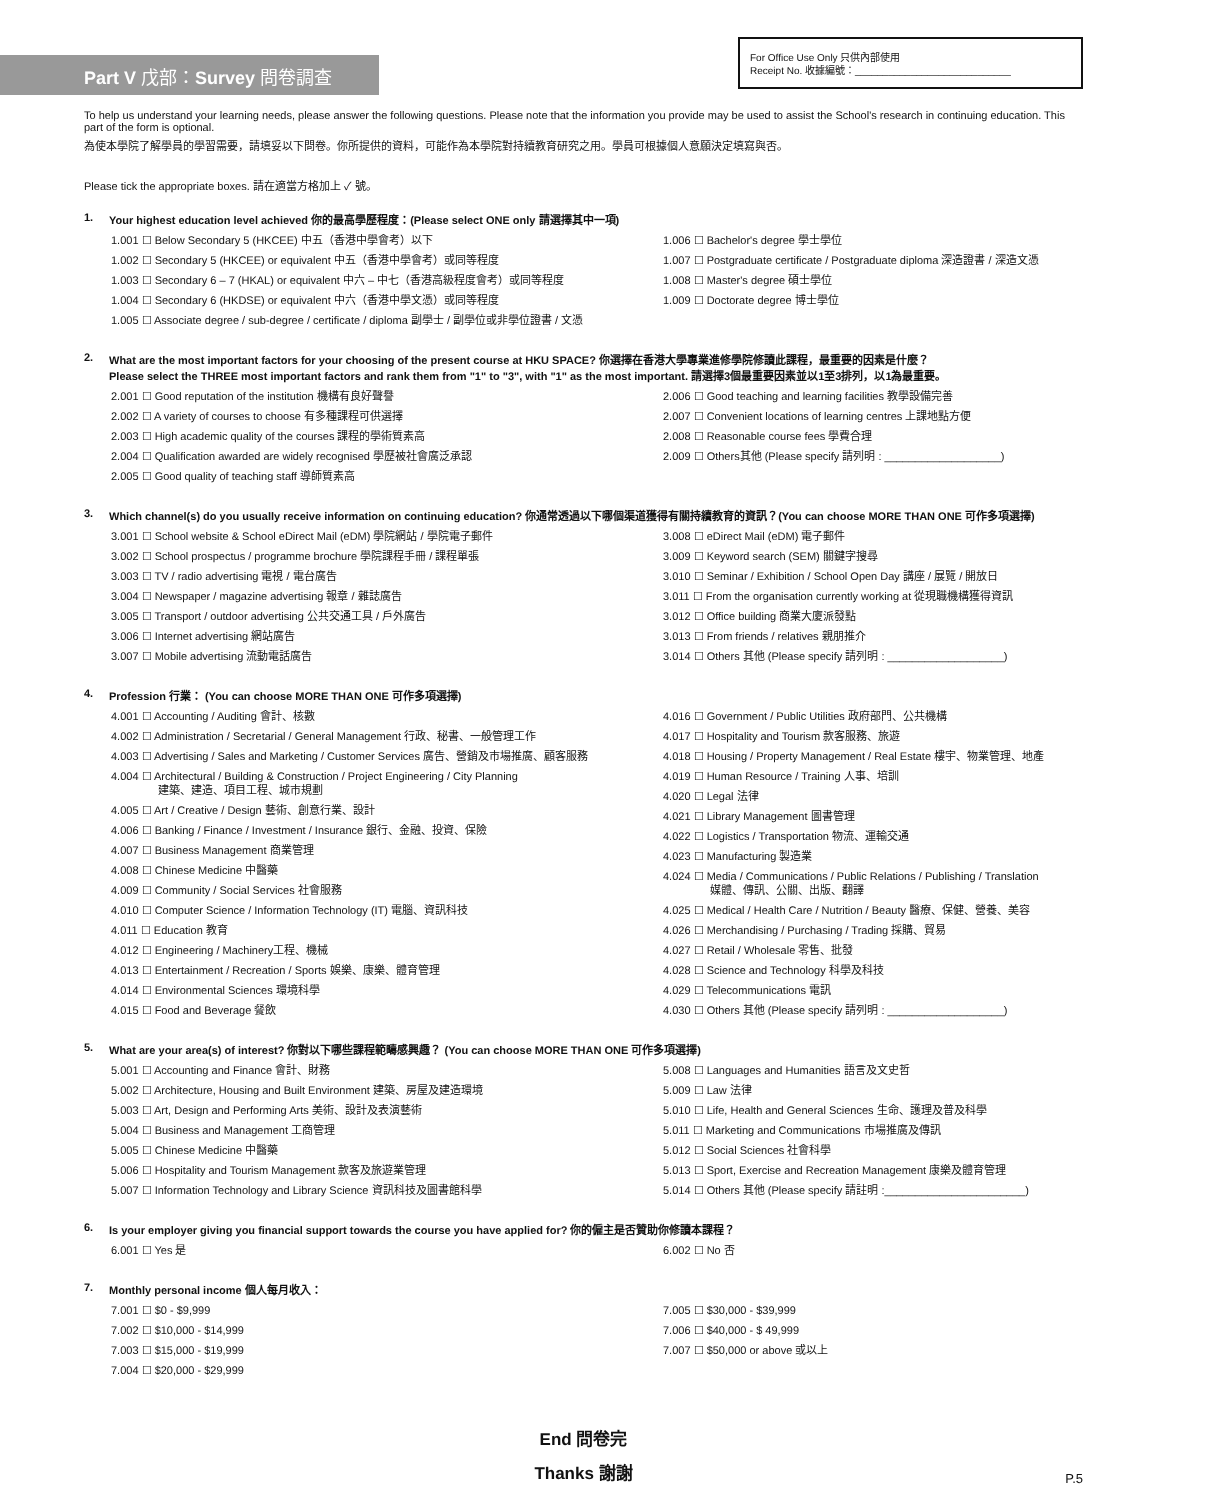Part V 戊部：Survey 問卷調查
For Office Use Only 只供內部使用
Receipt No. 收據編號：____________________________
To help us understand your learning needs, please answer the following questions. Please note that the information you provide may be used to assist the School's research in continuing education. This part of the form is optional.
為使本學院了解學員的學習需要，請填妥以下問卷。你所提供的資料，可能作為本學院對持續教育研究之用。學員可根據個人意願決定填寫與否。
Please tick the appropriate boxes. 請在適當方格加上 ✓ 號。
1. Your highest education level achieved 你的最高學歷程度：(Please select ONE only 請選擇其中一項)
1.001 ☐ Below Secondary 5 (HKCEE) 中五（香港中學會考）以下
1.002 ☐ Secondary 5 (HKCEE) or equivalent 中五（香港中學會考）或同等程度
1.003 ☐ Secondary 6 – 7 (HKAL) or equivalent 中六 – 中七（香港高級程度會考）或同等程度
1.004 ☐ Secondary 6 (HKDSE) or equivalent 中六（香港中學文憑）或同等程度
1.005 ☐ Associate degree / sub-degree / certificate / diploma 副學士 / 副學位或非學位證書 / 文憑
1.006 ☐ Bachelor's degree 學士學位
1.007 ☐ Postgraduate certificate / Postgraduate diploma 深造證書 / 深造文憑
1.008 ☐ Master's degree 碩士學位
1.009 ☐ Doctorate degree 博士學位
2. What are the most important factors for your choosing of the present course at HKU SPACE? 你選擇在香港大學專業進修學院修讀此課程，最重要的因素是什麼？
Please select the THREE most important factors and rank them from "1" to "3", with "1" as the most important. 請選擇3個最重要因素並以1至3排列，以1為最重要。
2.001 ☐ Good reputation of the institution 機構有良好聲譽
2.002 ☐ A variety of courses to choose 有多種課程可供選擇
2.003 ☐ High academic quality of the courses 課程的學術質素高
2.004 ☐ Qualification awarded are widely recognised 學歷被社會廣泛承認
2.005 ☐ Good quality of teaching staff 導師質素高
2.006 ☐ Good teaching and learning facilities 教學設備完善
2.007 ☐ Convenient locations of learning centres 上課地點方便
2.008 ☐ Reasonable course fees 學費合理
2.009 ☐ Others其他 (Please specify 請列明 : ___________________)
3. Which channel(s) do you usually receive information on continuing education? 你通常透過以下哪個渠道獲得有關持續教育的資訊？(You can choose MORE THAN ONE 可作多項選擇)
3.001 ☐ School website & School eDirect Mail (eDM) 學院網站 / 學院電子郵件
3.002 ☐ School prospectus / programme brochure 學院課程手冊 / 課程單張
3.003 ☐ TV / radio advertising 電視 / 電台廣告
3.004 ☐ Newspaper / magazine advertising 報章 / 雜誌廣告
3.005 ☐ Transport / outdoor advertising 公共交通工具 / 戶外廣告
3.006 ☐ Internet advertising 網站廣告
3.007 ☐ Mobile advertising 流動電話廣告
3.008 ☐ eDirect Mail (eDM) 電子郵件
3.009 ☐ Keyword search (SEM) 關鍵字搜尋
3.010 ☐ Seminar / Exhibition / School Open Day 講座 / 展覽 / 開放日
3.011 ☐ From the organisation currently working at 從現職機構獲得資訊
3.012 ☐ Office building 商業大廈派發點
3.013 ☐ From friends / relatives 親朋推介
3.014 ☐ Others 其他 (Please specify 請列明 : ___________________)
4. Profession 行業： (You can choose MORE THAN ONE 可作多項選擇)
4.001 ☐ Accounting / Auditing 會計、核數
4.002 ☐ Administration / Secretarial / General Management 行政、秘書、一般管理工作
4.003 ☐ Advertising / Sales and Marketing / Customer Services 廣告、營銷及市場推廣、顧客服務
4.004 ☐ Architectural / Building & Construction / Project Engineering / City Planning
     建築、建造、項目工程、城市規劃
4.005 ☐ Art / Creative / Design 藝術、創意行業、設計
4.006 ☐ Banking / Finance / Investment / Insurance 銀行、金融、投資、保險
4.007 ☐ Business Management 商業管理
4.008 ☐ Chinese Medicine 中醫藥
4.009 ☐ Community / Social Services 社會服務
4.010 ☐ Computer Science / Information Technology (IT) 電腦、資訊科技
4.011 ☐ Education 教育
4.012 ☐ Engineering / Machinery工程、機械
4.013 ☐ Entertainment / Recreation / Sports 娛樂、康樂、體育管理
4.014 ☐ Environmental Sciences 環境科學
4.015 ☐ Food and Beverage 餐飲
4.016 ☐ Government / Public Utilities 政府部門、公共機構
4.017 ☐ Hospitality and Tourism 款客服務、旅遊
4.018 ☐ Housing / Property Management / Real Estate 樓宇、物業管理、地產
4.019 ☐ Human Resource / Training 人事、培訓
4.020 ☐ Legal 法律
4.021 ☐ Library Management 圖書管理
4.022 ☐ Logistics / Transportation 物流、運輸交通
4.023 ☐ Manufacturing 製造業
4.024 ☐ Media / Communications / Public Relations / Publishing / Translation
     媒體、傳訊、公關、出版、翻譯
4.025 ☐ Medical / Health Care / Nutrition / Beauty 醫療、保健、營養、美容
4.026 ☐ Merchandising / Purchasing / Trading 採購、貿易
4.027 ☐ Retail / Wholesale 零售、批發
4.028 ☐ Science and Technology 科學及科技
4.029 ☐ Telecommunications 電訊
4.030 ☐ Others 其他 (Please specify 請列明 : ___________________)
5. What are your area(s) of interest? 你對以下哪些課程範疇感興趣？ (You can choose MORE THAN ONE 可作多項選擇)
5.001 ☐ Accounting and Finance 會計、財務
5.002 ☐ Architecture, Housing and Built Environment 建築、房屋及建造環境
5.003 ☐ Art, Design and Performing Arts 美術、設計及表演藝術
5.004 ☐ Business and Management 工商管理
5.005 ☐ Chinese Medicine 中醫藥
5.006 ☐ Hospitality and Tourism Management 款客及旅遊業管理
5.007 ☐ Information Technology and Library Science 資訊科技及圖書館科學
5.008 ☐ Languages and Humanities 語言及文史哲
5.009 ☐ Law 法律
5.010 ☐ Life, Health and General Sciences 生命、護理及普及科學
5.011 ☐ Marketing and Communications 市場推廣及傳訊
5.012 ☐ Social Sciences 社會科學
5.013 ☐ Sport, Exercise and Recreation Management 康樂及體育管理
5.014 ☐ Others 其他 (Please specify 請註明 :_______________________)
6. Is your employer giving you financial support towards the course you have applied for? 你的僱主是否贊助你修讀本課程？
6.001 ☐ Yes 是 6.002 ☐ No 否
7. Monthly personal income 個人每月收入：
7.001 ☐ $0 - $9,999
7.002 ☐ $10,000 - $14,999
7.003 ☐ $15,000 - $19,999
7.004 ☐ $20,000 - $29,999
7.005 ☐ $30,000 - $39,999
7.006 ☐ $40,000 - $ 49,999
7.007 ☐ $50,000 or above 或以上
End 問卷完
Thanks 謝謝
P.5